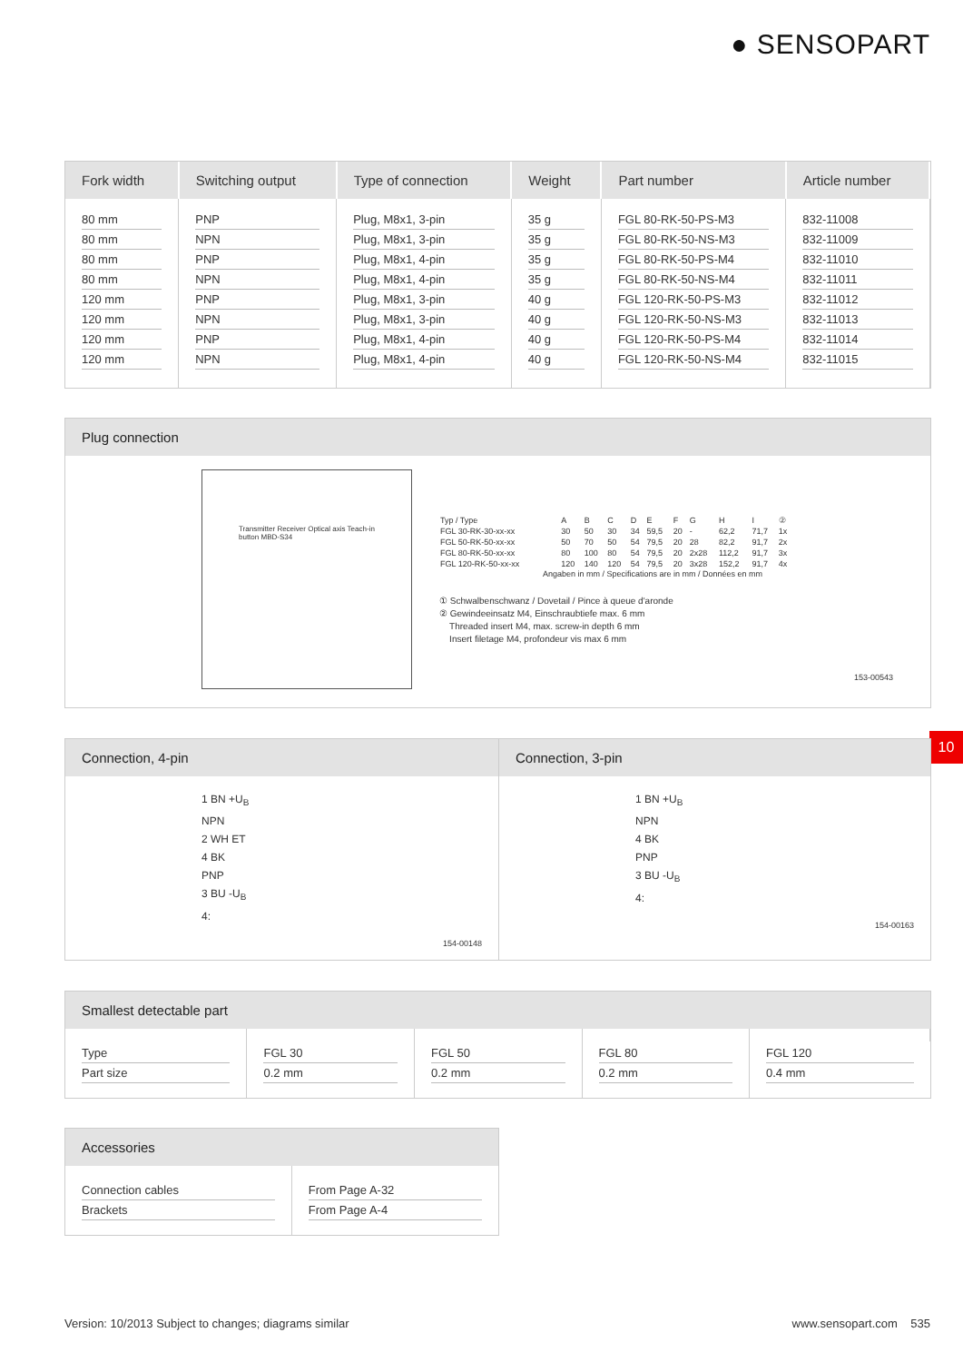● SENSOPART
| Fork width | Switching output | Type of connection | Weight | Part number | Article number |
| --- | --- | --- | --- | --- | --- |
| 80 mm 80 mm 80 mm 80 mm 120 mm 120 mm 120 mm 120 mm | PNP NPN PNP NPN PNP NPN PNP NPN | Plug, M8x1, 3-pin Plug, M8x1, 3-pin Plug, M8x1, 4-pin Plug, M8x1, 4-pin Plug, M8x1, 3-pin Plug, M8x1, 3-pin Plug, M8x1, 4-pin Plug, M8x1, 4-pin | 35 g 35 g 35 g 35 g 40 g 40 g 40 g 40 g | FGL 80-RK-50-PS-M3 FGL 80-RK-50-NS-M3 FGL 80-RK-50-PS-M4 FGL 80-RK-50-NS-M4 FGL 120-RK-50-PS-M3 FGL 120-RK-50-NS-M3 FGL 120-RK-50-PS-M4 FGL 120-RK-50-NS-M4 | 832-11008 832-11009 832-11010 832-11011 832-11012 832-11013 832-11014 832-11015 |
Plug connection
Transmitter Receiver Optical axis Teach-in button MBD-S34
| Typ / Type | A | B | C | D | E | F | G | H | I | ② |
| FGL 30-RK-30-xx-xx | 30 | 50 | 30 | 34 | 59,5 | 20 | - | 62,2 | 71,7 | 1x |
| FGL 50-RK-50-xx-xx | 50 | 70 | 50 | 54 | 79,5 | 20 | 28 | 82,2 | 91,7 | 2x |
| FGL 80-RK-50-xx-xx | 80 | 100 | 80 | 54 | 79,5 | 20 | 2x28 | 112,2 | 91,7 | 3x |
| FGL 120-RK-50-xx-xx | 120 | 140 | 120 | 54 | 79,5 | 20 | 3x28 | 152,2 | 91,7 | 4x |
Angaben in mm / Specifications are in mm / Données en mm
① Schwalbenschwanz / Dovetail / Pince à queue d'aronde
② Gewindeeinsatz M4, Einschraubtiefe max. 6 mm
Threaded insert M4, max. screw-in depth 6 mm
Insert filetage M4, profondeur vis max 6 mm
153-00543
10
Connection, 4-pin
1 BN +U<sub>B</sub>
NPN
2 WH ET
4 BK
PNP
3 BU -U<sub>B</sub>
4:
154-00148
Connection, 3-pin
1 BN +U<sub>B</sub>
NPN
4 BK
PNP
3 BU -U<sub>B</sub>
4:
154-00163
Smallest detectable part
| Type Part size | FGL 30 0.2 mm | FGL 50 0.2 mm | FGL 80 0.2 mm | FGL 120 0.4 mm |
Accessories
| Connection cables Brackets | From Page A-32 From Page A-4 |
Version: 10/2013 Subject to changes; diagrams similar www.sensopart.com 535